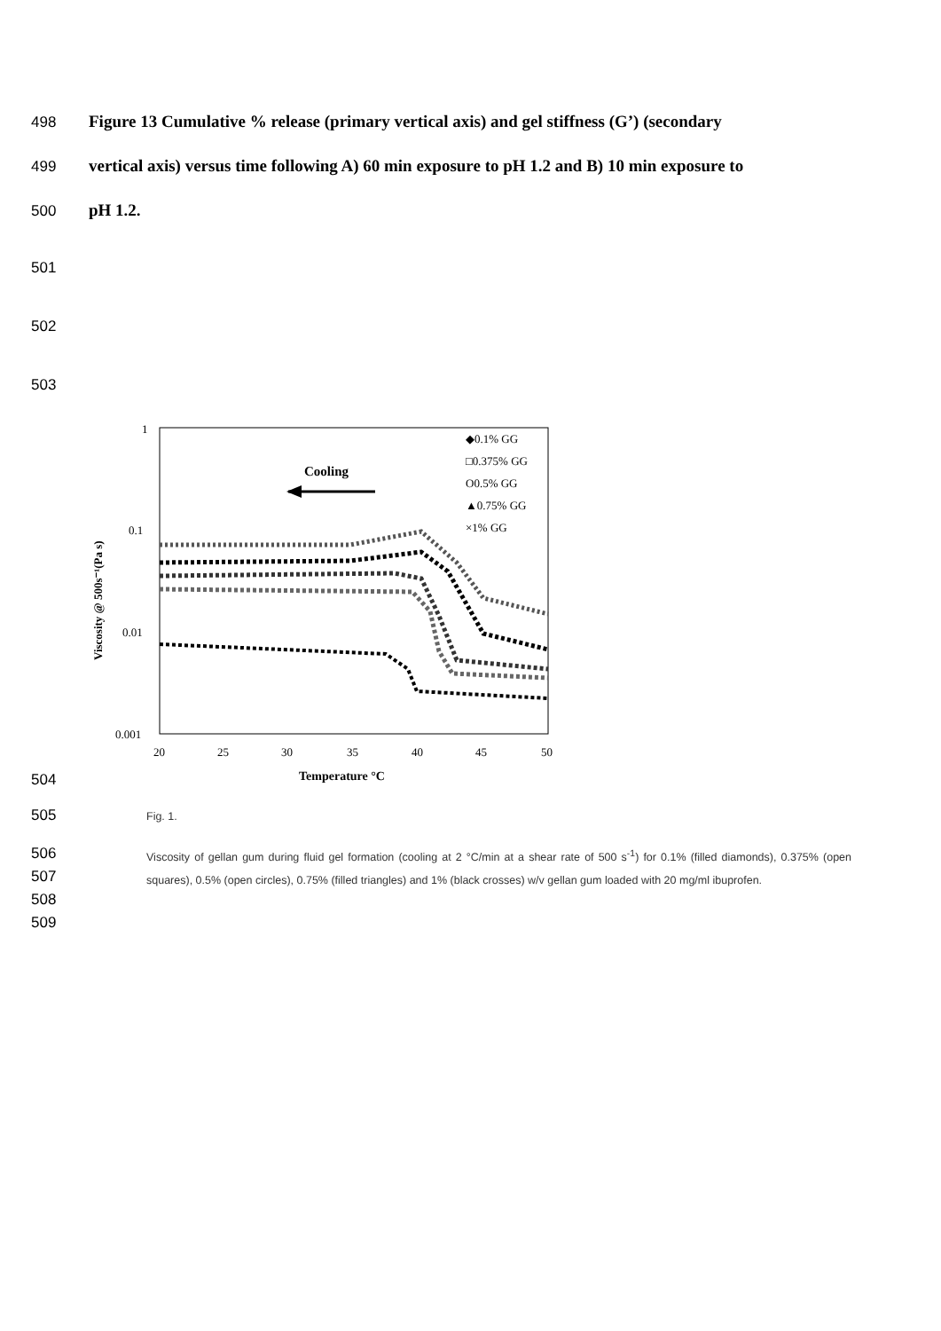498 Figure 13 Cumulative % release (primary vertical axis) and gel stiffness (G’) (secondary
499 vertical axis) versus time following A) 60 min exposure to pH 1.2 and B) 10 min exposure to
500 pH 1.2.
501
502
503
1
0.1
0.01
0.001
20
25
30
35
40
45
50
Temperature °C
Viscosity @ 500s⁻¹(Pa s)
Cooling
◆0.1% GG
□0.375% GG
O0.5% GG
▲0.75% GG
×1% GG
504
505 Fig. 1.
506
507
508
509
Viscosity of gellan gum during fluid gel formation (cooling at 2 °C/min at a shear rate of 500 s<sup>-1</sup>) for 0.1% (filled diamonds), 0.375% (open squares), 0.5% (open circles), 0.75% (filled triangles) and 1% (black crosses) w/v gellan gum loaded with 20 mg/ml ibuprofen.